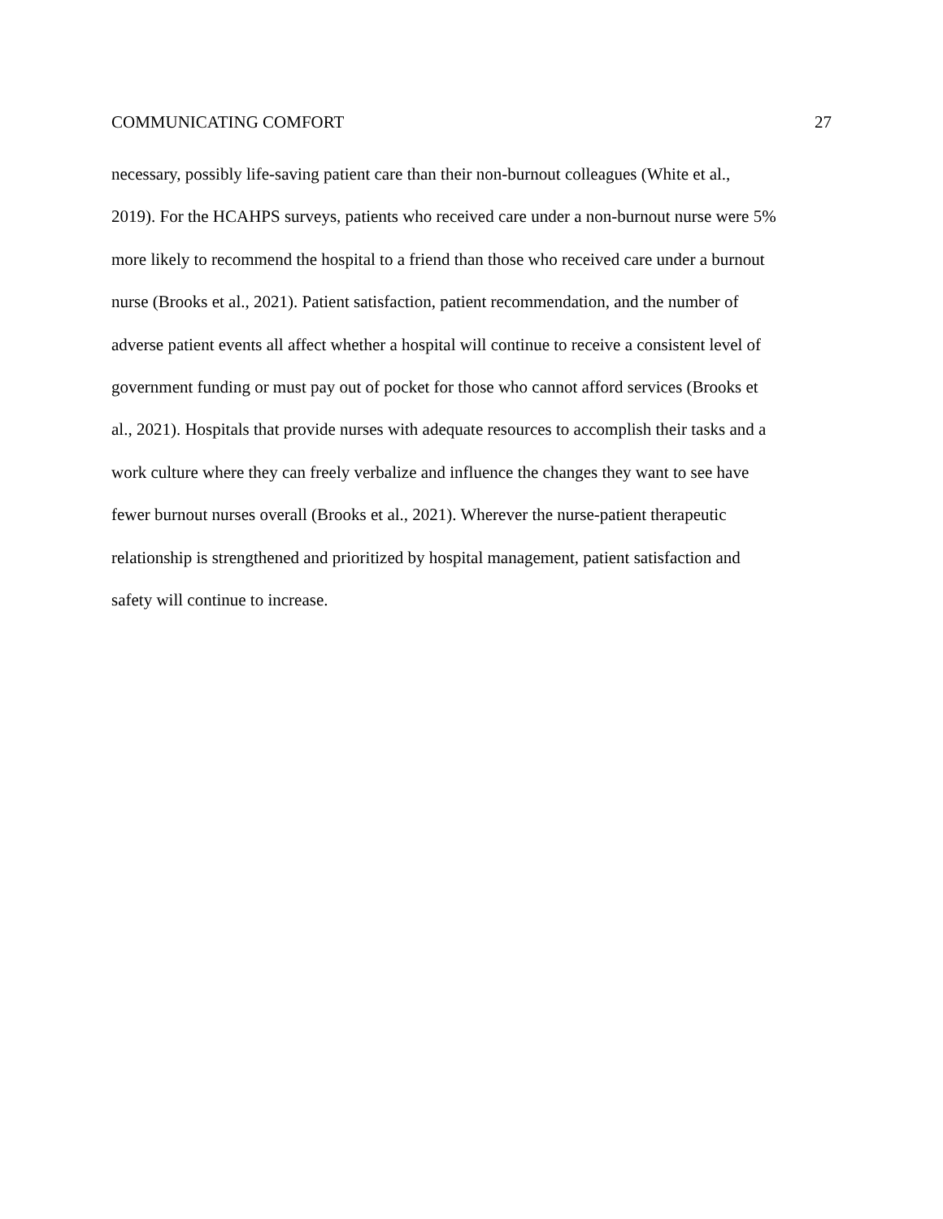COMMUNICATING COMFORT 27
necessary, possibly life-saving patient care than their non-burnout colleagues (White et al.,
2019). For the HCAHPS surveys, patients who received care under a non-burnout nurse were 5%
more likely to recommend the hospital to a friend than those who received care under a burnout
nurse (Brooks et al., 2021). Patient satisfaction, patient recommendation, and the number of
adverse patient events all affect whether a hospital will continue to receive a consistent level of
government funding or must pay out of pocket for those who cannot afford services (Brooks et
al., 2021). Hospitals that provide nurses with adequate resources to accomplish their tasks and a
work culture where they can freely verbalize and influence the changes they want to see have
fewer burnout nurses overall (Brooks et al., 2021). Wherever the nurse-patient therapeutic
relationship is strengthened and prioritized by hospital management, patient satisfaction and
safety will continue to increase.